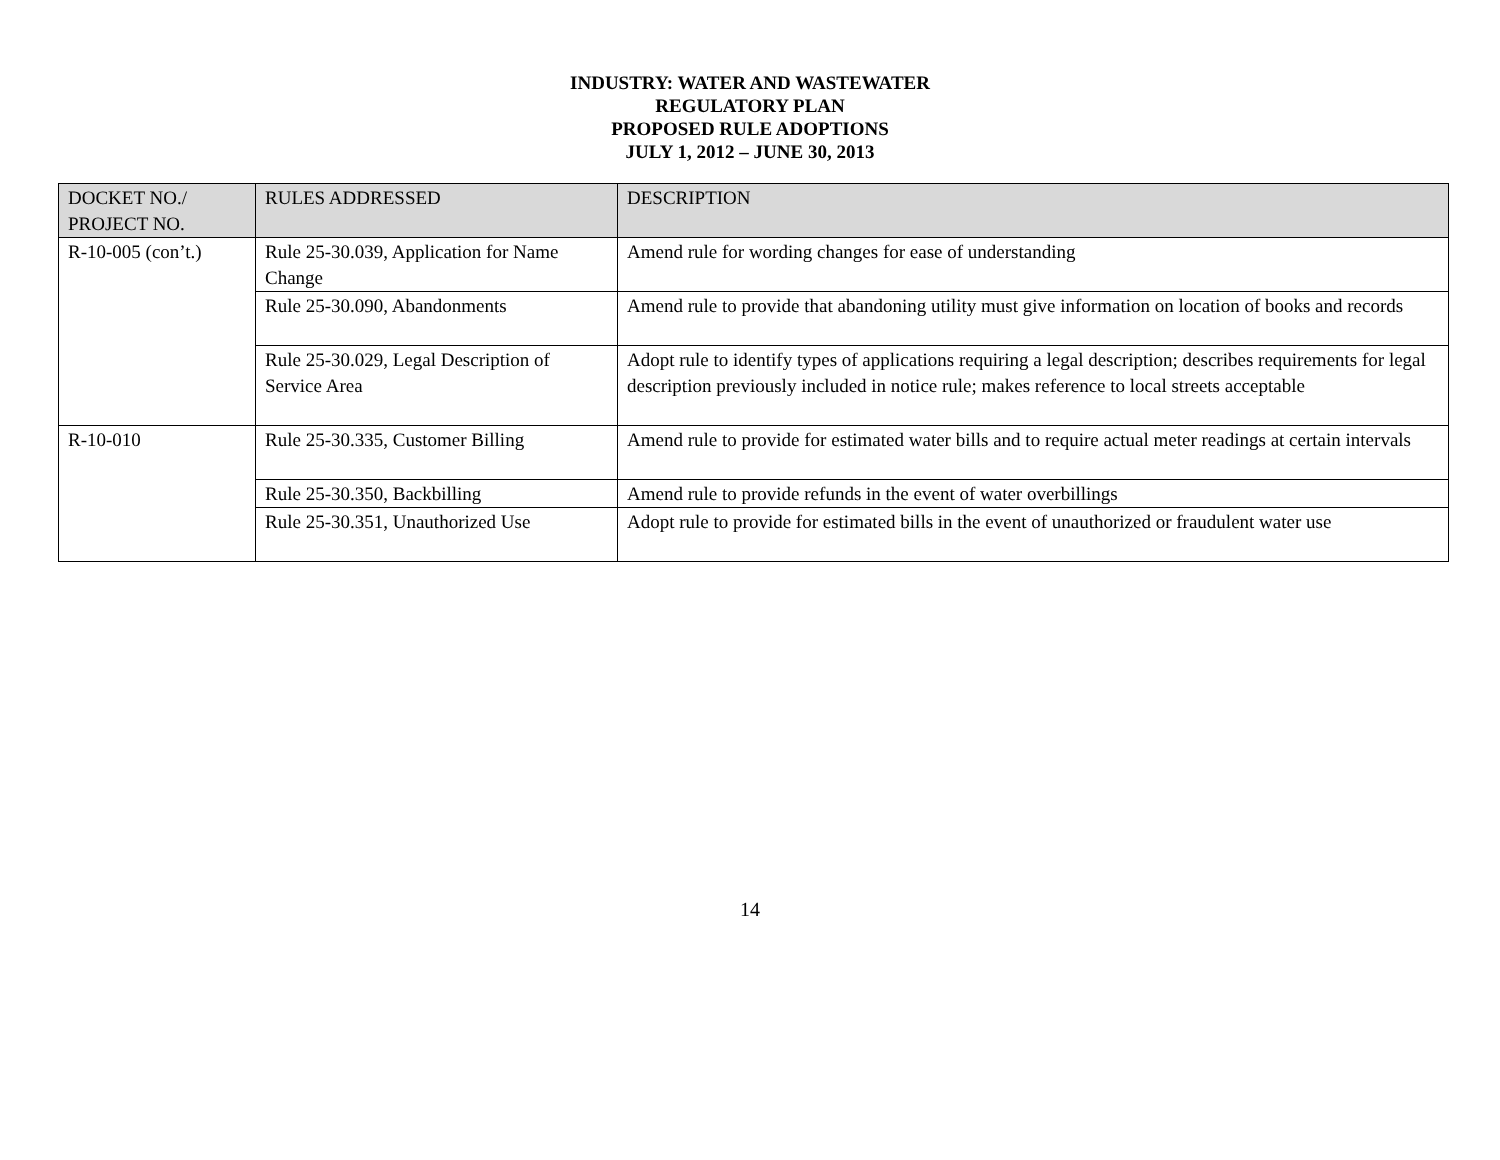INDUSTRY: WATER AND WASTEWATER
REGULATORY PLAN
PROPOSED RULE ADOPTIONS
JULY 1, 2012 – JUNE 30, 2013
| DOCKET NO./ PROJECT NO. | RULES ADDRESSED | DESCRIPTION |
| --- | --- | --- |
| R-10-005 (con’t.) | Rule 25-30.039, Application for Name Change | Amend rule for wording changes for ease of understanding |
| | Rule 25-30.090, Abandonments | Amend rule to provide that abandoning utility must give information on location of books and records |
| | Rule 25-30.029, Legal Description of Service Area | Adopt rule to identify types of applications requiring a legal description; describes requirements for legal description previously included in notice rule; makes reference to local streets acceptable |
| R-10-010 | Rule 25-30.335, Customer Billing | Amend rule to provide for estimated water bills and to require actual meter readings at certain intervals |
| | Rule 25-30.350, Backbilling | Amend rule to provide refunds in the event of water overbillings |
| | Rule 25-30.351, Unauthorized Use | Adopt rule to provide for estimated bills in the event of unauthorized or fraudulent water use |
14